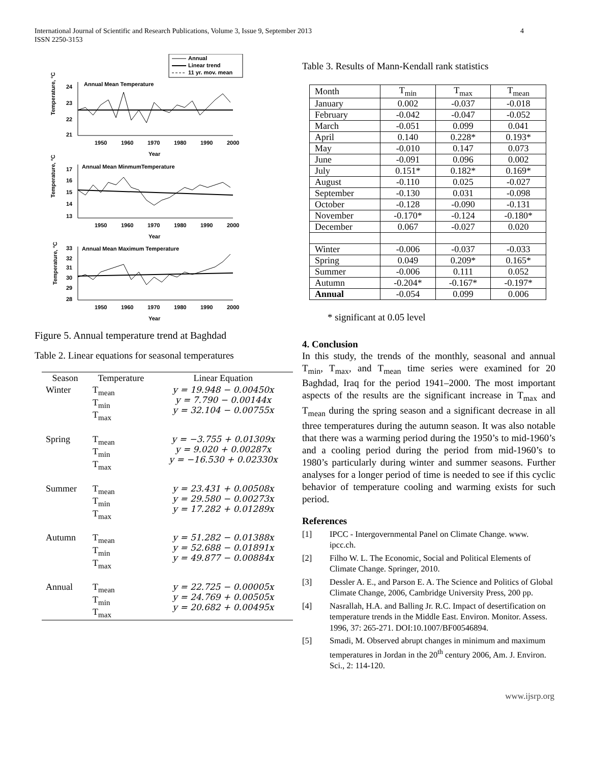International Journal of Scientific and Research Publications, Volume 3, Issue 9, September 2013
ISSN 2250-3153
4
Annual
Linear trend
11 yr. mov. mean
Annual Mean Temperature
Temperature, °C
24
23
22
21
1950
1960
1970
1980
1990
2000
Year
Annual Mean MinmumTemperature
Temperature, °C
17
16
15
14
13
1950
1960
1970
1980
1990
2000
Year
Annual Mean Maximum Temperature
Temperature, °C
33
32
31
30
29
28
1950
1960
1970
1980
1990
2000
Year
Figure 5. Annual temperature trend at Baghdad
Table 2. Linear equations for seasonal temperatures
| Season | Temperature | Linear Equation |
| --- | --- | --- |
| Winter | T<sub>mean</sub> T<sub>min</sub> T<sub>max</sub> | y = 19.948 − 0.00450x y = 7.790 − 0.00144x y = 32.104 − 0.00755x |
| Spring | T<sub>mean</sub> T<sub>min</sub> T<sub>max</sub> | y = −3.755 + 0.01309x y = 9.020 + 0.00287x y = −16.530 + 0.02330x |
| Summer | T<sub>mean</sub> T<sub>min</sub> T<sub>max</sub> | y = 23.431 + 0.00508x y = 29.580 − 0.00273x y = 17.282 + 0.01289x |
| Autumn | T<sub>mean</sub> T<sub>min</sub> T<sub>max</sub> | y = 51.282 − 0.01388x y = 52.688 − 0.01891x y = 49.877 − 0.00884x |
| Annual | T<sub>mean</sub> T<sub>min</sub> T<sub>max</sub> | y = 22.725 − 0.00005x y = 24.769 + 0.00505x y = 20.682 + 0.00495x |
Table 3. Results of Mann-Kendall rank statistics
| Month | T<sub>min</sub> | T<sub>max</sub> | T<sub>mean</sub> |
| --- | --- | --- | --- |
| January | 0.002 | -0.037 | -0.018 |
| February | -0.042 | -0.047 | -0.052 |
| March | -0.051 | 0.099 | 0.041 |
| April | 0.140 | 0.228* | 0.193* |
| May | -0.010 | 0.147 | 0.073 |
| June | -0.091 | 0.096 | 0.002 |
| July | 0.151* | 0.182* | 0.169* |
| August | -0.110 | 0.025 | -0.027 |
| September | -0.130 | 0.031 | -0.098 |
| October | -0.128 | -0.090 | -0.131 |
| November | -0.170* | -0.124 | -0.180* |
| December | 0.067 | -0.027 | 0.020 |
| Winter | -0.006 | -0.037 | -0.033 |
| Spring | 0.049 | 0.209* | 0.165* |
| Summer | -0.006 | 0.111 | 0.052 |
| Autumn | -0.204* | -0.167* | -0.197* |
| Annual | -0.054 | 0.099 | 0.006 |
* significant at 0.05 level
4. Conclusion
In this study, the trends of the monthly, seasonal and annual T<sub>min</sub>, T<sub>max</sub>, and T<sub>mean</sub> time series were examined for 20 Baghdad, Iraq for the period 1941–2000. The most important aspects of the results are the significant increase in T<sub>max</sub> and T<sub>mean</sub> during the spring season and a significant decrease in all three temperatures during the autumn season. It was also notable that there was a warming period during the 1950’s to mid-1960’s and a cooling period during the period from mid-1960’s to 1980’s particularly during winter and summer seasons. Further analyses for a longer period of time is needed to see if this cyclic behavior of temperature cooling and warming exists for such period.
References
[1] IPCC - Intergovernmental Panel on Climate Change. www. ipcc.ch.
[2] Filho W. L. The Economic, Social and Political Elements of Climate Change. Springer, 2010.
[3] Dessler A. E., and Parson E. A. The Science and Politics of Global Climate Change, 2006, Cambridge University Press, 200 pp.
[4] Nasrallah, H.A. and Balling Jr. R.C. Impact of desertification on temperature trends in the Middle East. Environ. Monitor. Assess. 1996, 37: 265-271. DOI:10.1007/BF00546894.
[5] Smadi, M. Observed abrupt changes in minimum and maximum temperatures in Jordan in the 20<sup>th</sup> century 2006, Am. J. Environ. Sci., 2: 114-120.
www.ijsrp.org